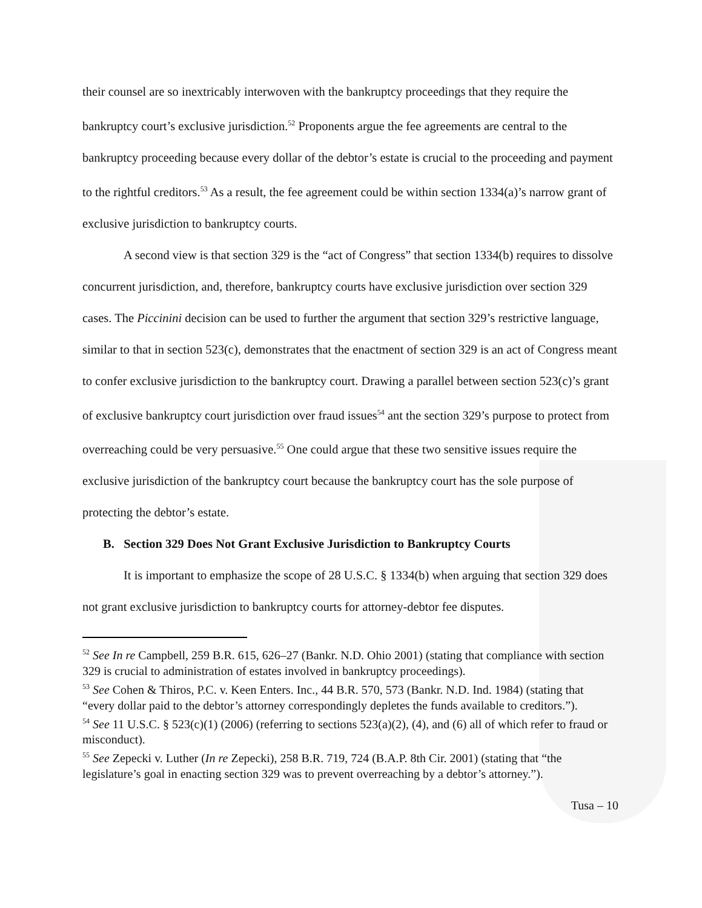their counsel are so inextricably interwoven with the bankruptcy proceedings that they require the bankruptcy court’s exclusive jurisdiction.<sup>52</sup> Proponents argue the fee agreements are central to the bankruptcy proceeding because every dollar of the debtor’s estate is crucial to the proceeding and payment to the rightful creditors.<sup>53</sup> As a result, the fee agreement could be within section 1334(a)’s narrow grant of exclusive jurisdiction to bankruptcy courts.
A second view is that section 329 is the “act of Congress” that section 1334(b) requires to dissolve concurrent jurisdiction, and, therefore, bankruptcy courts have exclusive jurisdiction over section 329 cases. The Piccinini decision can be used to further the argument that section 329’s restrictive language, similar to that in section 523(c), demonstrates that the enactment of section 329 is an act of Congress meant to confer exclusive jurisdiction to the bankruptcy court. Drawing a parallel between section 523(c)’s grant of exclusive bankruptcy court jurisdiction over fraud issues<sup>54</sup> ant the section 329’s purpose to protect from overreaching could be very persuasive.<sup>55</sup> One could argue that these two sensitive issues require the exclusive jurisdiction of the bankruptcy court because the bankruptcy court has the sole purpose of protecting the debtor’s estate.
B. Section 329 Does Not Grant Exclusive Jurisdiction to Bankruptcy Courts
It is important to emphasize the scope of 28 U.S.C. § 1334(b) when arguing that section 329 does not grant exclusive jurisdiction to bankruptcy courts for attorney-debtor fee disputes.
<sup>52</sup> See In re Campbell, 259 B.R. 615, 626–27 (Bankr. N.D. Ohio 2001) (stating that compliance with section 329 is crucial to administration of estates involved in bankruptcy proceedings).
<sup>53</sup> See Cohen & Thiros, P.C. v. Keen Enters. Inc., 44 B.R. 570, 573 (Bankr. N.D. Ind. 1984) (stating that “every dollar paid to the debtor’s attorney correspondingly depletes the funds available to creditors.”).
<sup>54</sup> See 11 U.S.C. § 523(c)(1) (2006) (referring to sections 523(a)(2), (4), and (6) all of which refer to fraud or misconduct).
<sup>55</sup> See Zepecki v. Luther (In re Zepecki), 258 B.R. 719, 724 (B.A.P. 8th Cir. 2001) (stating that “the legislature’s goal in enacting section 329 was to prevent overreaching by a debtor’s attorney.”).
Tusa – 10